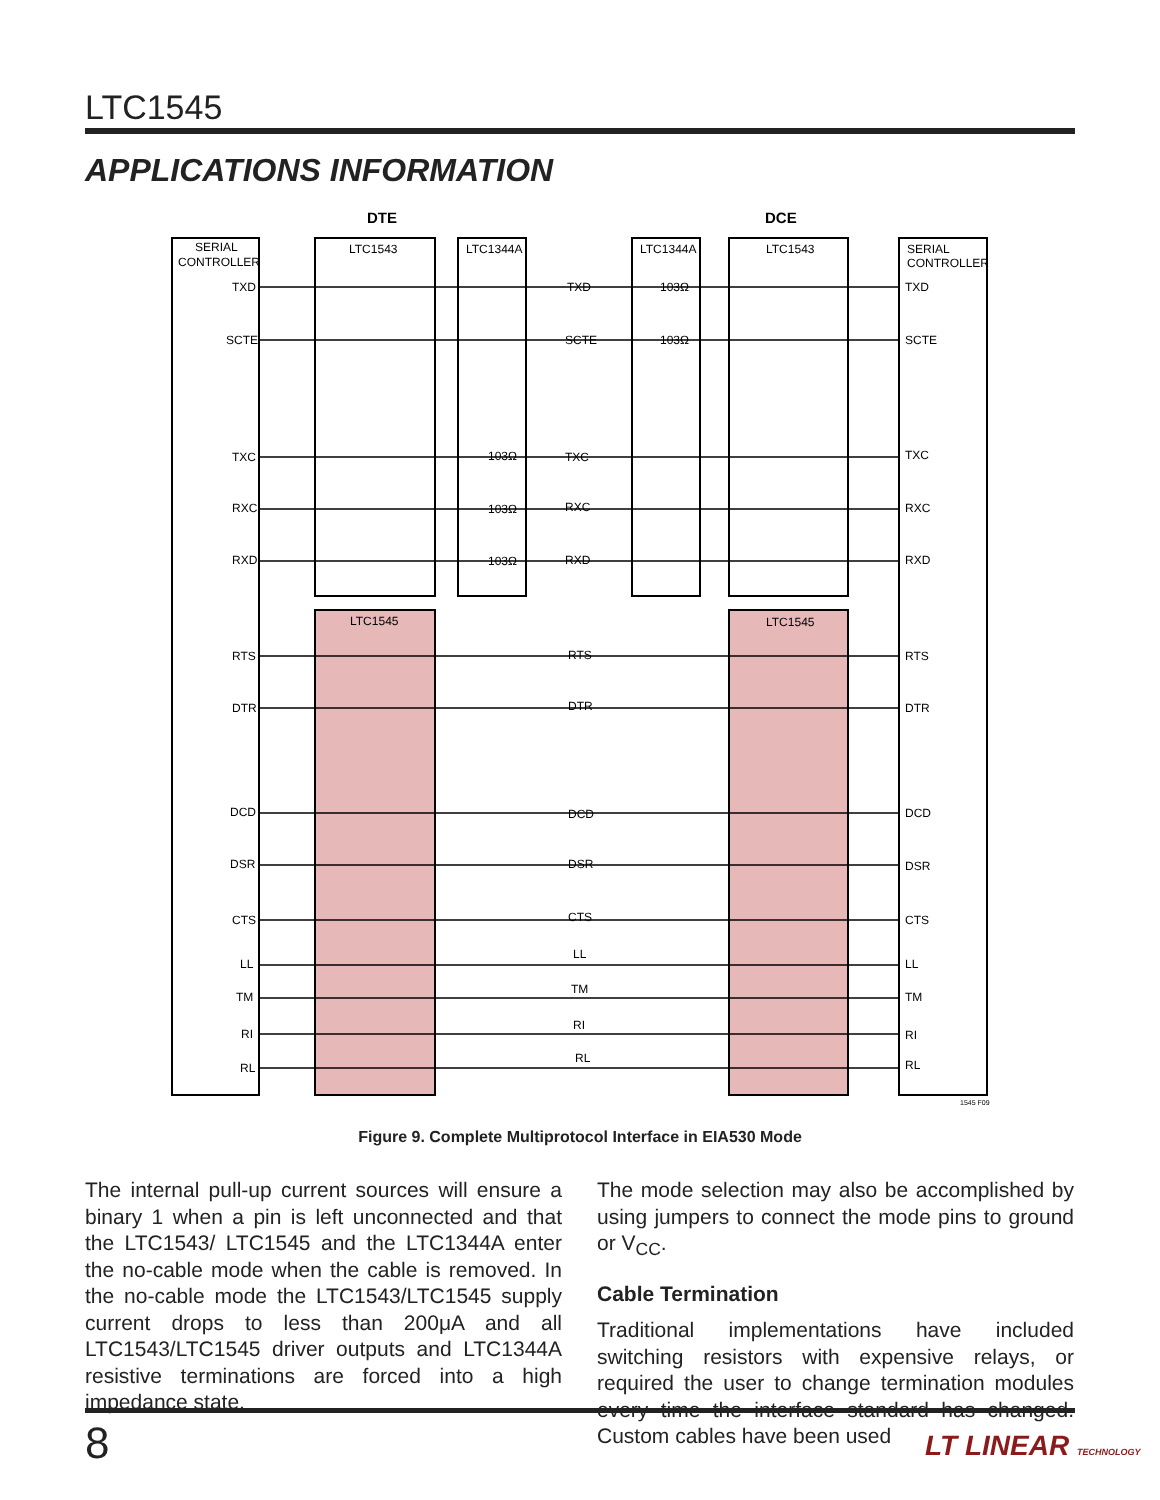LTC1545
APPLICATIONS INFORMATION
DTE
DCE
SERIAL
CONTROLLER
SERIAL
CONTROLLER
LTC1543
LTC1344A
LTC1344A
LTC1543
LTC1545
LTC1545
TXD
TXD
TXD
SCTE
SCTE
SCTE
TXC
TXC
TXC
RXC
RXC
RXC
RXD
RXD
RXD
RTS
RTS
RTS
DTR
DTR
DTR
DCD
DCD
DCD
DSR
DSR
DSR
CTS
CTS
CTS
LL
LL
LL
TM
TM
TM
RI
RI
RI
RL
RL
RL
103Ω
103Ω
103Ω
103Ω
103Ω
1545 F09
Figure 9. Complete Multiprotocol Interface in EIA530 Mode
The internal pull-up current sources will ensure a binary 1 when a pin is left unconnected and that the LTC1543/ LTC1545 and the LTC1344A enter the no-cable mode when the cable is removed. In the no-cable mode the LTC1543/LTC1545 supply current drops to less than 200μA and all LTC1543/LTC1545 driver outputs and LTC1344A resistive terminations are forced into a high impedance state.
The mode selection may also be accomplished by using jumpers to connect the mode pins to ground or V<sub>CC</sub>.
Cable Termination
Traditional implementations have included switching resistors with expensive relays, or required the user to change termination modules every time the interface standard has changed. Custom cables have been used
8 LT LINEAR TECHNOLOGY